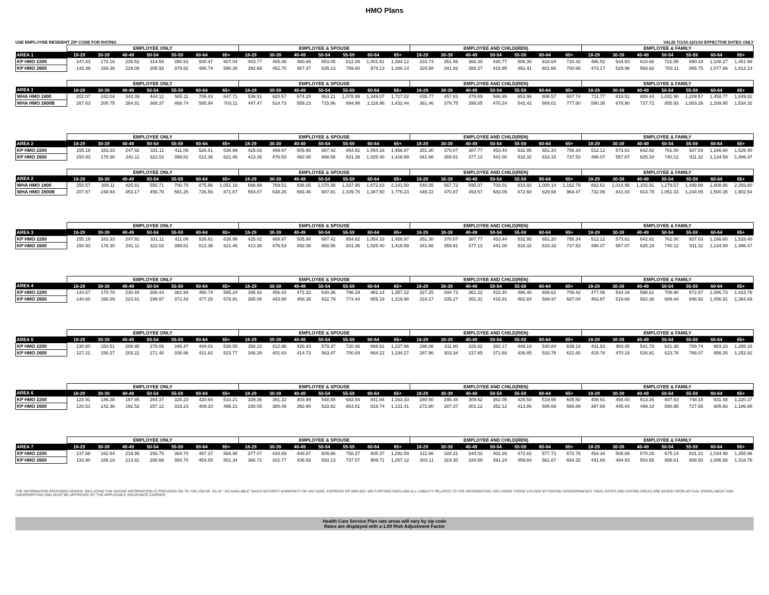HMO Plans
USE EMPLOYEE RESIDENT ZIP CODE FOR RATING VALID 7/1/10-12/1/10 EFFECTIVE DATES ONLY
| | EMPLOYEE ONLY | | | | | | | EMPLOYEE & SPOUSE | | | | | | | EMPLOYEE AND CHILD(REN) | | | | | | | EMPLOYEE & FAMILY | | | | | | |
| --- | --- | --- | --- | --- | --- | --- | --- | --- | --- | --- | --- | --- | --- | --- | --- | --- | --- | --- | --- | --- | --- | --- | --- | --- | --- | --- | --- | --- |
| AREA 1 | 18-29 | 30-39 | 40-49 | 50-54 | 55-59 | 60-64 | 65+ | 18-29 | 30-39 | 40-49 | 50-54 | 55-59 | 60-64 | 65+ | 18-29 | 30-39 | 40-49 | 50-54 | 55-59 | 60-64 | 65+ | 18-29 | 30-39 | 40-49 | 50-54 | 55-59 | 60-64 | 65+ |
| KP HMO 2200 | 147.43 | 174.16 | 235.52 | 314.55 | 390.53 | 500.47 | 607.04 | 403.77 | 465.48 | 480.66 | 653.05 | 812.08 | 1,001.61 | 1,384.12 | 333.74 | 351.56 | 368.38 | 430.77 | 506.30 | 618.64 | 720.42 | 486.52 | 544.93 | 610.68 | 722.95 | 890.18 | 1,108.27 | 1,451.98 |
| KP HMO 2600 | 143.39 | 169.38 | 229.06 | 305.92 | 379.82 | 486.74 | 590.38 | 392.69 | 452.70 | 467.47 | 635.13 | 789.80 | 974.13 | 1,346.14 | 324.58 | 341.92 | 358.27 | 418.95 | 492.41 | 601.66 | 700.66 | 473.17 | 529.98 | 593.92 | 703.11 | 865.75 | 1,077.86 | 1,412.14 |
| | EMPLOYEE ONLY | | | | | | | EMPLOYEE & SPOUSE | | | | | | | EMPLOYEE AND CHILD(REN) | | | | | | | EMPLOYEE & FAMILY | | | | | | |
| AREA 1 | 18-29 | 30-39 | 40-49 | 50-54 | 55-59 | 60-64 | 65+ | 18-29 | 30-39 | 40-49 | 50-54 | 55-59 | 60-64 | 65+ | 18-29 | 30-39 | 40-49 | 50-54 | 55-59 | 60-64 | 65+ | 18-29 | 30-39 | 40-49 | 50-54 | 55-59 | 60-64 | 65+ |
| WHA HMO 1800 | 202.07 | 242.04 | 343.39 | 444.12 | 565.11 | 706.43 | 847.71 | 539.51 | 620.57 | 674.24 | 863.21 | 1,078.99 | 1,349.07 | 1,727.02 | 435.77 | 457.83 | 479.89 | 566.95 | 653.96 | 806.57 | 937.74 | 711.77 | 818.51 | 889.44 | 1,031.90 | 1,209.57 | 1,458.77 | 1,849.82 |
| WHA HMO 2800B | 167.63 | 200.75 | 284.81 | 368.37 | 468.74 | 585.94 | 703.11 | 447.47 | 514.73 | 559.23 | 715.96 | 894.98 | 1,118.96 | 1,432.44 | 361.46 | 379.75 | 398.05 | 470.24 | 542.42 | 669.01 | 777.80 | 590.38 | 678.90 | 737.72 | 855.93 | 1,003.26 | 1,209.95 | 1,534.32 |
| | EMPLOYEE ONLY | | | | | | | EMPLOYEE & SPOUSE | | | | | | | EMPLOYEE AND CHILD(REN) | | | | | | | EMPLOYEE & FAMILY | | | | | | |
| AREA 2 | 18-29 | 30-39 | 40-49 | 50-54 | 55-59 | 60-64 | 65+ | 18-29 | 30-39 | 40-49 | 50-54 | 55-59 | 60-64 | 65+ | 18-29 | 30-39 | 40-49 | 50-54 | 55-59 | 60-64 | 65+ | 18-29 | 30-39 | 40-49 | 50-54 | 55-59 | 60-64 | 65+ |
| KP HMO 2200 | 155.19 | 183.33 | 247.92 | 331.11 | 411.09 | 526.81 | 638.99 | 425.02 | 489.97 | 505.96 | 687.42 | 854.82 | 1,054.33 | 1,456.97 | 351.30 | 370.07 | 387.77 | 453.44 | 532.95 | 651.20 | 758.34 | 512.12 | 573.61 | 642.82 | 761.00 | 937.03 | 1,166.60 | 1,528.40 |
| KP HMO 2600 | 150.93 | 178.30 | 241.11 | 322.02 | 399.81 | 512.36 | 621.46 | 413.36 | 476.53 | 492.08 | 668.56 | 831.36 | 1,025.40 | 1,416.99 | 341.66 | 359.91 | 377.13 | 441.00 | 518.32 | 633.33 | 737.53 | 498.07 | 557.87 | 625.18 | 740.12 | 911.32 | 1,134.59 | 1,486.47 |
| | EMPLOYEE ONLY | | | | | | | EMPLOYEE & SPOUSE | | | | | | | EMPLOYEE AND CHILD(REN) | | | | | | | EMPLOYEE & FAMILY | | | | | | |
| AREA 2 | 18-29 | 30-39 | 40-49 | 50-54 | 55-59 | 60-64 | 65+ | 18-29 | 30-39 | 40-49 | 50-54 | 55-59 | 60-64 | 65+ | 18-29 | 30-39 | 40-49 | 50-54 | 55-59 | 60-64 | 65+ | 18-29 | 30-39 | 40-49 | 50-54 | 55-59 | 60-64 | 65+ |
| WHA HMO 1800 | 250.57 | 300.11 | 425.81 | 550.71 | 700.75 | 875.96 | 1,051.16 | 668.99 | 769.51 | 836.05 | 1,070.38 | 1,337.96 | 1,672.83 | 2,141.50 | 540.35 | 567.72 | 595.07 | 703.01 | 810.92 | 1,000.14 | 1,162.79 | 882.61 | 1,014.95 | 1,102.91 | 1,279.57 | 1,499.88 | 1,808.86 | 2,293.80 |
| WHA HMO 2800B | 207.87 | 248.93 | 353.17 | 456.79 | 581.25 | 726.56 | 871.87 | 554.87 | 638.26 | 693.46 | 887.81 | 1,109.76 | 1,387.50 | 1,776.23 | 448.22 | 470.87 | 493.57 | 583.09 | 672.60 | 829.58 | 964.47 | 732.06 | 841.83 | 914.79 | 1,061.33 | 1,244.05 | 1,500.35 | 1,902.54 |
| | EMPLOYEE ONLY | | | | | | | EMPLOYEE & SPOUSE | | | | | | | EMPLOYEE AND CHILD(REN) | | | | | | | EMPLOYEE & FAMILY | | | | | | |
| AREA 3 | 18-29 | 30-39 | 40-49 | 50-54 | 55-59 | 60-64 | 65+ | 18-29 | 30-39 | 40-49 | 50-54 | 55-59 | 60-64 | 65+ | 18-29 | 30-39 | 40-49 | 50-54 | 55-59 | 60-64 | 65+ | 18-29 | 30-39 | 40-49 | 50-54 | 55-59 | 60-64 | 65+ |
| KP HMO 2200 | 155.19 | 183.33 | 247.92 | 331.11 | 411.09 | 526.81 | 638.99 | 425.02 | 489.97 | 505.96 | 687.42 | 854.82 | 1,054.33 | 1,456.97 | 351.30 | 370.07 | 387.77 | 453.44 | 532.95 | 651.20 | 758.34 | 512.12 | 573.61 | 642.82 | 761.00 | 937.03 | 1,166.60 | 1,528.40 |
| KP HMO 2600 | 150.93 | 178.30 | 241.11 | 322.02 | 399.81 | 512.36 | 621.46 | 413.36 | 476.53 | 492.08 | 668.56 | 831.36 | 1,025.40 | 1,416.99 | 341.66 | 359.91 | 377.13 | 441.00 | 518.32 | 633.33 | 737.53 | 498.07 | 557.87 | 625.18 | 740.12 | 911.32 | 1,134.59 | 1,486.47 |
| | EMPLOYEE ONLY | | | | | | | EMPLOYEE & SPOUSE | | | | | | | EMPLOYEE AND CHILD(REN) | | | | | | | EMPLOYEE & FAMILY | | | | | | |
| AREA 4 | 18-29 | 30-39 | 40-49 | 50-54 | 55-59 | 60-64 | 65+ | 18-29 | 30-39 | 40-49 | 50-54 | 55-59 | 60-64 | 65+ | 18-29 | 30-39 | 40-49 | 50-54 | 55-59 | 60-64 | 65+ | 18-29 | 30-39 | 40-49 | 50-54 | 55-59 | 60-64 | 65+ |
| KP HMO 2200 | 144.57 | 170.78 | 230.94 | 308.44 | 382.94 | 490.74 | 595.24 | 395.92 | 456.43 | 471.32 | 640.36 | 796.29 | 982.14 | 1,357.22 | 327.25 | 344.73 | 361.22 | 422.40 | 496.46 | 606.61 | 706.42 | 477.06 | 534.34 | 598.81 | 708.90 | 872.87 | 1,086.73 | 1,423.76 |
| KP HMO 2600 | 140.60 | 166.09 | 224.61 | 299.97 | 372.43 | 477.28 | 578.91 | 385.06 | 443.90 | 458.38 | 622.79 | 774.44 | 955.19 | 1,319.98 | 318.27 | 335.27 | 351.31 | 410.81 | 482.84 | 589.97 | 687.04 | 463.97 | 519.68 | 582.38 | 689.44 | 848.92 | 1,056.91 | 1,384.69 |
| | EMPLOYEE ONLY | | | | | | | EMPLOYEE & SPOUSE | | | | | | | EMPLOYEE AND CHILD(REN) | | | | | | | EMPLOYEE & FAMILY | | | | | | |
| AREA 5 | 18-29 | 30-39 | 40-49 | 50-54 | 55-59 | 60-64 | 65+ | 18-29 | 30-39 | 40-49 | 50-54 | 55-59 | 60-64 | 65+ | 18-29 | 30-39 | 40-49 | 50-54 | 55-59 | 60-64 | 65+ | 18-29 | 30-39 | 40-49 | 50-54 | 55-59 | 60-64 | 65+ |
| KP HMO 2200 | 130.80 | 154.51 | 208.95 | 279.06 | 346.47 | 444.01 | 538.55 | 358.22 | 412.96 | 426.43 | 579.37 | 720.46 | 888.61 | 1,227.96 | 296.08 | 311.90 | 326.82 | 382.17 | 449.18 | 548.84 | 639.14 | 431.63 | 483.45 | 541.78 | 641.38 | 789.74 | 983.23 | 1,288.16 |
| KP HMO 2600 | 127.21 | 150.27 | 203.22 | 271.40 | 336.96 | 431.82 | 523.77 | 348.39 | 401.63 | 414.73 | 563.47 | 700.69 | 864.22 | 1,194.27 | 287.96 | 303.34 | 317.85 | 371.68 | 436.85 | 533.78 | 621.60 | 419.78 | 470.18 | 526.91 | 623.78 | 768.07 | 956.25 | 1,252.82 |
| | EMPLOYEE ONLY | | | | | | | EMPLOYEE & SPOUSE | | | | | | | EMPLOYEE AND CHILD(REN) | | | | | | | EMPLOYEE & FAMILY | | | | | | |
| AREA 6 | 18-29 | 30-39 | 40-49 | 50-54 | 55-59 | 60-64 | 65+ | 18-29 | 30-39 | 40-49 | 50-54 | 55-59 | 60-64 | 65+ | 18-29 | 30-39 | 40-49 | 50-54 | 55-59 | 60-64 | 65+ | 18-29 | 30-39 | 40-49 | 50-54 | 55-59 | 60-64 | 65+ |
| KP HMO 2200 | 123.91 | 146.38 | 197.95 | 264.37 | 328.23 | 420.64 | 510.21 | 339.36 | 391.22 | 403.99 | 548.88 | 682.54 | 841.84 | 1,163.33 | 280.50 | 295.48 | 309.62 | 362.05 | 425.54 | 519.95 | 605.50 | 408.91 | 458.00 | 513.26 | 607.63 | 748.18 | 931.48 | 1,220.37 |
| KP HMO 2600 | 120.51 | 142.36 | 192.52 | 257.12 | 319.23 | 409.10 | 496.21 | 330.05 | 380.49 | 392.90 | 533.82 | 663.81 | 818.74 | 1,131.41 | 272.80 | 287.37 | 301.12 | 352.12 | 413.86 | 505.69 | 588.89 | 397.69 | 445.44 | 499.18 | 590.95 | 727.65 | 905.93 | 1,186.88 |
| | EMPLOYEE ONLY | | | | | | | EMPLOYEE & SPOUSE | | | | | | | EMPLOYEE AND CHILD(REN) | | | | | | | EMPLOYEE & FAMILY | | | | | | |
| AREA 7 | 18-29 | 30-39 | 40-49 | 50-54 | 55-59 | 60-64 | 65+ | 18-29 | 30-39 | 40-49 | 50-54 | 55-59 | 60-64 | 65+ | 18-29 | 30-39 | 40-49 | 50-54 | 55-59 | 60-64 | 65+ | 18-29 | 30-39 | 40-49 | 50-54 | 55-59 | 60-64 | 65+ |
| KP HMO 2200 | 137.68 | 162.64 | 219.95 | 293.75 | 364.70 | 467.37 | 566.90 | 377.07 | 434.69 | 448.87 | 609.86 | 758.37 | 935.37 | 1,292.59 | 311.66 | 328.31 | 344.02 | 402.28 | 472.82 | 577.73 | 672.78 | 454.34 | 508.89 | 570.29 | 675.14 | 831.31 | 1,034.98 | 1,355.96 |
| KP HMO 2600 | 133.90 | 158.18 | 213.91 | 285.69 | 354.70 | 454.55 | 551.34 | 366.72 | 422.77 | 436.56 | 593.13 | 737.57 | 909.71 | 1,257.12 | 303.11 | 319.30 | 334.58 | 391.24 | 459.84 | 561.87 | 654.32 | 441.88 | 494.93 | 554.65 | 656.61 | 808.50 | 1,006.58 | 1,318.76 |
THE INFORMATION PROVIDED HEREIN, INCLUDING THE RATING INFORMATION IS PROVIDED ON TO YOU ON AN "AS IS" "AS AVAILABLE" BASIS WITHOUT WARRANTY OF ANY KIND, EXPRESS OR IMPLIED. WE FURTHER DISCLAIM ALL LIABILITY RELATED TO THE INFORMATION, INCLUDING THOSE CAUSED BY RATING DISCREPANCIES. FINAL RATES AND RATING AREAS ARE BASED UPON ACTUAL ENROLLMENT AND UNDERWRITING AND MUST BE APPROVED BY THE APPLICABLE INSURANCE CARRIER.
Health Care Service Plan rate areas will vary by zip code
Rates are displayed with a 1.00 Risk Adjustment Factor